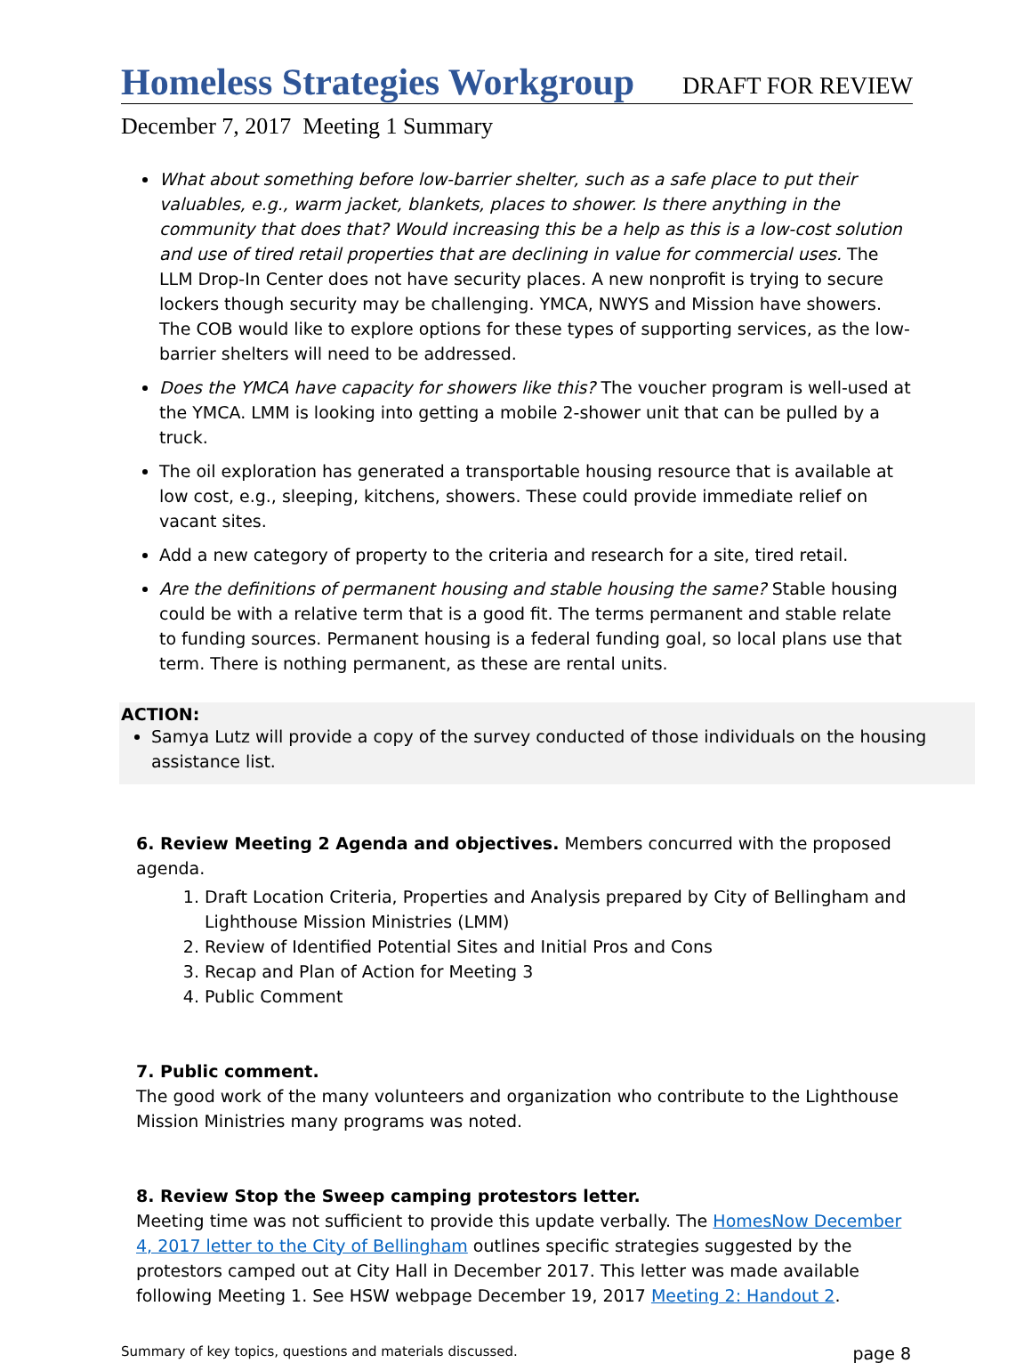Homeless Strategies Workgroup DRAFT FOR REVIEW
December 7, 2017 Meeting 1 Summary
What about something before low-barrier shelter, such as a safe place to put their valuables, e.g., warm jacket, blankets, places to shower. Is there anything in the community that does that? Would increasing this be a help as this is a low-cost solution and use of tired retail properties that are declining in value for commercial uses. The LLM Drop-In Center does not have security places. A new nonprofit is trying to secure lockers though security may be challenging. YMCA, NWYS and Mission have showers. The COB would like to explore options for these types of supporting services, as the low-barrier shelters will need to be addressed.
Does the YMCA have capacity for showers like this? The voucher program is well-used at the YMCA. LMM is looking into getting a mobile 2-shower unit that can be pulled by a truck.
The oil exploration has generated a transportable housing resource that is available at low cost, e.g., sleeping, kitchens, showers. These could provide immediate relief on vacant sites.
Add a new category of property to the criteria and research for a site, tired retail.
Are the definitions of permanent housing and stable housing the same? Stable housing could be with a relative term that is a good fit. The terms permanent and stable relate to funding sources. Permanent housing is a federal funding goal, so local plans use that term. There is nothing permanent, as these are rental units.
ACTION:
Samya Lutz will provide a copy of the survey conducted of those individuals on the housing assistance list.
6. Review Meeting 2 Agenda and objectives. Members concurred with the proposed agenda.
1. Draft Location Criteria, Properties and Analysis prepared by City of Bellingham and Lighthouse Mission Ministries (LMM)
2. Review of Identified Potential Sites and Initial Pros and Cons
3. Recap and Plan of Action for Meeting 3
4. Public Comment
7. Public comment.
The good work of the many volunteers and organization who contribute to the Lighthouse Mission Ministries many programs was noted.
8. Review Stop the Sweep camping protestors letter.
Meeting time was not sufficient to provide this update verbally. The HomesNow December 4, 2017 letter to the City of Bellingham outlines specific strategies suggested by the protestors camped out at City Hall in December 2017. This letter was made available following Meeting 1. See HSW webpage December 19, 2017 Meeting 2: Handout 2.
Summary of key topics, questions and materials discussed. page 8